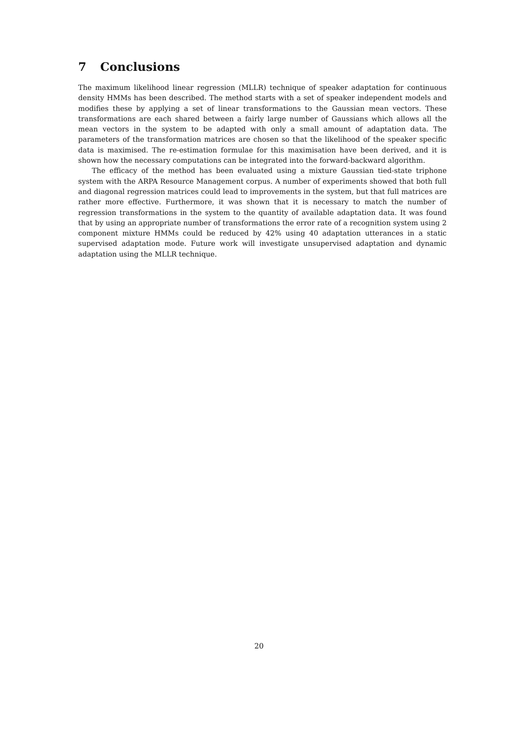7 Conclusions
The maximum likelihood linear regression (MLLR) technique of speaker adaptation for continuous density HMMs has been described. The method starts with a set of speaker independent models and modifies these by applying a set of linear transformations to the Gaussian mean vectors. These transformations are each shared between a fairly large number of Gaussians which allows all the mean vectors in the system to be adapted with only a small amount of adaptation data. The parameters of the transformation matrices are chosen so that the likelihood of the speaker specific data is maximised. The re-estimation formulae for this maximisation have been derived, and it is shown how the necessary computations can be integrated into the forward-backward algorithm.
The efficacy of the method has been evaluated using a mixture Gaussian tied-state triphone system with the ARPA Resource Management corpus. A number of experiments showed that both full and diagonal regression matrices could lead to improvements in the system, but that full matrices are rather more effective. Furthermore, it was shown that it is necessary to match the number of regression transformations in the system to the quantity of available adaptation data. It was found that by using an appropriate number of transformations the error rate of a recognition system using 2 component mixture HMMs could be reduced by 42% using 40 adaptation utterances in a static supervised adaptation mode. Future work will investigate unsupervised adaptation and dynamic adaptation using the MLLR technique.
20